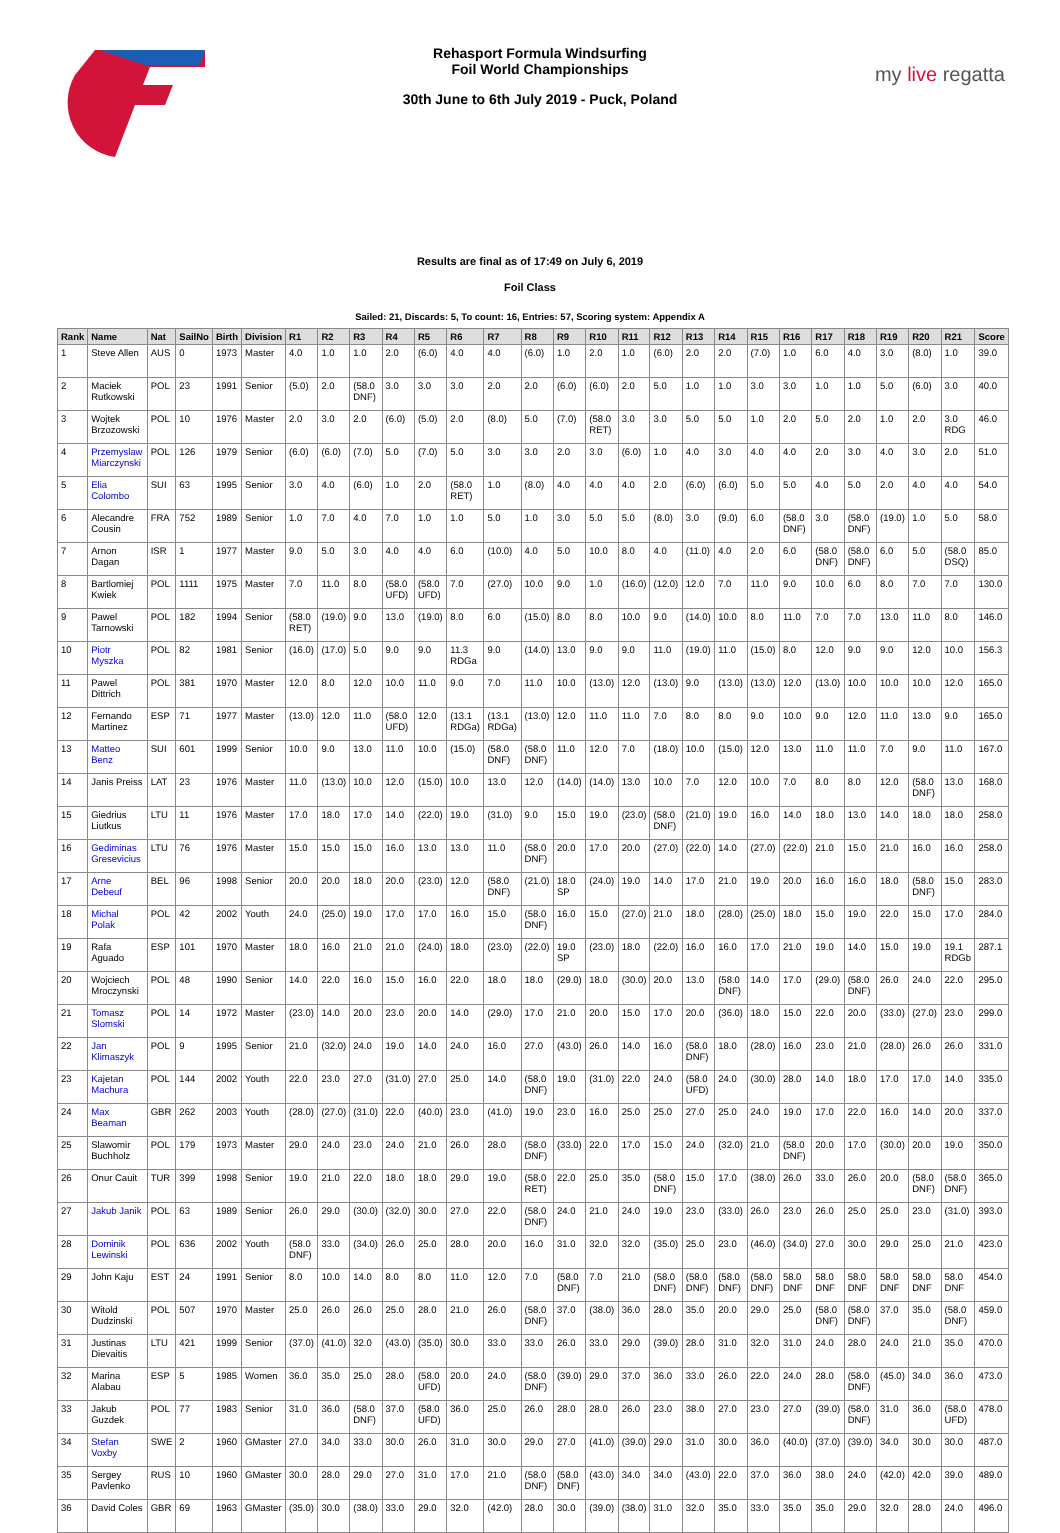Rehasport Formula Windsurfing
Foil World Championships
30th June to 6th July 2019 - Puck, Poland
my live regatta
Results are final as of 17:49 on July 6, 2019
Foil Class
Sailed: 21, Discards: 5, To count: 16, Entries: 57, Scoring system: Appendix A
| Rank | Name | Nat | SailNo | Birth | Division | R1 | R2 | R3 | R4 | R5 | R6 | R7 | R8 | R9 | R10 | R11 | R12 | R13 | R14 | R15 | R16 | R17 | R18 | R19 | R20 | R21 | Score |
| --- | --- | --- | --- | --- | --- | --- | --- | --- | --- | --- | --- | --- | --- | --- | --- | --- | --- | --- | --- | --- | --- | --- | --- | --- | --- | --- | --- |
| 1 | Steve Allen | AUS | 0 | 1973 | Master | 4.0 | 1.0 | 1.0 | 2.0 | (6.0) | 4.0 | 4.0 | (6.0) | 1.0 | 2.0 | 1.0 | (6.0) | 2.0 | 2.0 | (7.0) | 1.0 | 6.0 | 4.0 | 3.0 | (8.0) | 1.0 | 39.0 |
| 2 | Maciek Rutkowski | POL | 23 | 1991 | Senior | (5.0) | 2.0 | (58.0 DNF) | 3.0 | 3.0 | 3.0 | 2.0 | 2.0 | (6.0) | (6.0) | 2.0 | 5.0 | 1.0 | 1.0 | 3.0 | 3.0 | 1.0 | 1.0 | 5.0 | (6.0) | 3.0 | 40.0 |
| 3 | Wojtek Brzozowski | POL | 10 | 1976 | Master | 2.0 | 3.0 | 2.0 | (6.0) | (5.0) | 2.0 | (8.0) | 5.0 | (7.0) | (58.0 RET) | 3.0 | 3.0 | 5.0 | 5.0 | 1.0 | 2.0 | 5.0 | 2.0 | 1.0 | 2.0 | 3.0 RDG | 46.0 |
| 4 | Przemyslaw Miarczynski | POL | 126 | 1979 | Senior | (6.0) | (6.0) | (7.0) | 5.0 | (7.0) | 5.0 | 3.0 | 3.0 | 2.0 | 3.0 | (6.0) | 1.0 | 4.0 | 3.0 | 4.0 | 4.0 | 2.0 | 3.0 | 4.0 | 3.0 | 2.0 | 51.0 |
| 5 | Elia Colombo | SUI | 63 | 1995 | Senior | 3.0 | 4.0 | (6.0) | 1.0 | 2.0 | (58.0 RET) | 1.0 | (8.0) | 4.0 | 4.0 | 4.0 | 2.0 | (6.0) | (6.0) | 5.0 | 5.0 | 4.0 | 5.0 | 2.0 | 4.0 | 4.0 | 54.0 |
| 6 | Alecandre Cousin | FRA | 752 | 1989 | Senior | 1.0 | 7.0 | 4.0 | 7.0 | 1.0 | 1.0 | 5.0 | 1.0 | 3.0 | 5.0 | 5.0 | (8.0) | 3.0 | (9.0) | 6.0 | (58.0 DNF) | 3.0 | (58.0 DNF) | (19.0) | 1.0 | 5.0 | 58.0 |
| 7 | Arnon Dagan | ISR | 1 | 1977 | Master | 9.0 | 5.0 | 3.0 | 4.0 | 4.0 | 6.0 | (10.0) | 4.0 | 5.0 | 10.0 | 8.0 | 4.0 | (11.0) | 4.0 | 2.0 | 6.0 | (58.0 DNF) | (58.0 DNF) | 6.0 | 5.0 | (58.0 DSQ) | 85.0 |
| 8 | Bartlomiej Kwiek | POL | 1111 | 1975 | Master | 7.0 | 11.0 | 8.0 | (58.0 UFD) | (58.0 UFD) | 7.0 | (27.0) | 10.0 | 9.0 | 1.0 | (16.0) | (12.0) | 12.0 | 7.0 | 11.0 | 9.0 | 10.0 | 6.0 | 8.0 | 7.0 | 7.0 | 130.0 |
| 9 | Pawel Tarnowski | POL | 182 | 1994 | Senior | (58.0 RET) | (19.0) | 9.0 | 13.0 | (19.0) | 8.0 | 6.0 | (15.0) | 8.0 | 8.0 | 10.0 | 9.0 | (14.0) | 10.0 | 8.0 | 11.0 | 7.0 | 7.0 | 13.0 | 11.0 | 8.0 | 146.0 |
| 10 | Piotr Myszka | POL | 82 | 1981 | Senior | (16.0) | (17.0) | 5.0 | 9.0 | 9.0 | 11.3 RDGa | 9.0 | (14.0) | 13.0 | 9.0 | 9.0 | 11.0 | (19.0) | 11.0 | (15.0) | 8.0 | 12.0 | 9.0 | 9.0 | 12.0 | 10.0 | 156.3 |
| 11 | Pawel Dittrich | POL | 381 | 1970 | Master | 12.0 | 8.0 | 12.0 | 10.0 | 11.0 | 9.0 | 7.0 | 11.0 | 10.0 | (13.0) | 12.0 | (13.0) | 9.0 | (13.0) | (13.0) | 12.0 | (13.0) | 10.0 | 10.0 | 10.0 | 12.0 | 165.0 |
| 12 | Fernando Martinez | ESP | 71 | 1977 | Master | (13.0) | 12.0 | 11.0 | (58.0 UFD) | 12.0 | (13.1 RDGa) | (13.1 RDGa) | (13.0) | 12.0 | 11.0 | 11.0 | 7.0 | 8.0 | 8.0 | 9.0 | 10.0 | 9.0 | 12.0 | 11.0 | 13.0 | 9.0 | 165.0 |
| 13 | Matteo Benz | SUI | 601 | 1999 | Senior | 10.0 | 9.0 | 13.0 | 11.0 | 10.0 | (15.0) | (58.0 DNF) | (58.0 DNF) | 11.0 | 12.0 | 7.0 | (18.0) | 10.0 | (15.0) | 12.0 | 13.0 | 11.0 | 11.0 | 7.0 | 9.0 | 11.0 | 167.0 |
| 14 | Janis Preiss | LAT | 23 | 1976 | Master | 11.0 | (13.0) | 10.0 | 12.0 | (15.0) | 10.0 | 13.0 | 12.0 | (14.0) | (14.0) | 13.0 | 10.0 | 7.0 | 12.0 | 10.0 | 7.0 | 8.0 | 8.0 | 12.0 | (58.0 DNF) | 13.0 | 168.0 |
| 15 | Giedrius Liutkus | LTU | 11 | 1976 | Master | 17.0 | 18.0 | 17.0 | 14.0 | (22.0) | 19.0 | (31.0) | 9.0 | 15.0 | 19.0 | (23.0) | (58.0 DNF) | (21.0) | 19.0 | 16.0 | 14.0 | 18.0 | 13.0 | 14.0 | 18.0 | 18.0 | 258.0 |
| 16 | Gediminas Gresevicius | LTU | 76 | 1976 | Master | 15.0 | 15.0 | 15.0 | 16.0 | 13.0 | 13.0 | 11.0 | (58.0 DNF) | 20.0 | 17.0 | 20.0 | (27.0) | (22.0) | 14.0 | (27.0) | (22.0) | 21.0 | 15.0 | 21.0 | 16.0 | 16.0 | 258.0 |
| 17 | Arne Debeuf | BEL | 96 | 1998 | Senior | 20.0 | 20.0 | 18.0 | 20.0 | (23.0) | 12.0 | (58.0 DNF) | (21.0) | 18.0 SP | (24.0) | 19.0 | 14.0 | 17.0 | 21.0 | 19.0 | 20.0 | 16.0 | 16.0 | 18.0 | (58.0 DNF) | 15.0 | 283.0 |
| 18 | Michal Polak | POL | 42 | 2002 | Youth | 24.0 | (25.0) | 19.0 | 17.0 | 17.0 | 16.0 | 15.0 | (58.0 DNF) | 16.0 | 15.0 | (27.0) | 21.0 | 18.0 | (28.0) | (25.0) | 18.0 | 15.0 | 19.0 | 22.0 | 15.0 | 17.0 | 284.0 |
| 19 | Rafa Aguado | ESP | 101 | 1970 | Master | 18.0 | 16.0 | 21.0 | 21.0 | (24.0) | 18.0 | (23.0) | (22.0) | 19.0 SP | (23.0) | 18.0 | (22.0) | 16.0 | 16.0 | 17.0 | 21.0 | 19.0 | 14.0 | 15.0 | 19.0 | 19.1 RDGb | 287.1 |
| 20 | Wojciech Mroczynski | POL | 48 | 1990 | Senior | 14.0 | 22.0 | 16.0 | 15.0 | 16.0 | 22.0 | 18.0 | 18.0 | (29.0) | 18.0 | (30.0) | 20.0 | 13.0 | (58.0 DNF) | 14.0 | 17.0 | (29.0) | (58.0 DNF) | 26.0 | 24.0 | 22.0 | 295.0 |
| 21 | Tomasz Slomski | POL | 14 | 1972 | Master | (23.0) | 14.0 | 20.0 | 23.0 | 20.0 | 14.0 | (29.0) | 17.0 | 21.0 | 20.0 | 15.0 | 17.0 | 20.0 | (36.0) | 18.0 | 15.0 | 22.0 | 20.0 | (33.0) | (27.0) | 23.0 | 299.0 |
| 22 | Jan Klimaszyk | POL | 9 | 1995 | Senior | 21.0 | (32.0) | 24.0 | 19.0 | 14.0 | 24.0 | 16.0 | 27.0 | (43.0) | 26.0 | 14.0 | 16.0 | (58.0 DNF) | 18.0 | (28.0) | 16.0 | 23.0 | 21.0 | (28.0) | 26.0 | 26.0 | 331.0 |
| 23 | Kajetan Machura | POL | 144 | 2002 | Youth | 22.0 | 23.0 | 27.0 | (31.0) | 27.0 | 25.0 | 14.0 | (58.0 DNF) | 19.0 | (31.0) | 22.0 | 24.0 | (58.0 UFD) | 24.0 | (30.0) | 28.0 | 14.0 | 18.0 | 17.0 | 17.0 | 14.0 | 335.0 |
| 24 | Max Beaman | GBR | 262 | 2003 | Youth | (28.0) | (27.0) | (31.0) | 22.0 | (40.0) | 23.0 | (41.0) | 19.0 | 23.0 | 16.0 | 25.0 | 25.0 | 27.0 | 25.0 | 24.0 | 19.0 | 17.0 | 22.0 | 16.0 | 14.0 | 20.0 | 337.0 |
| 25 | Slawomir Buchholz | POL | 179 | 1973 | Master | 29.0 | 24.0 | 23.0 | 24.0 | 21.0 | 26.0 | 28.0 | (58.0 DNF) | (33.0) | 22.0 | 17.0 | 15.0 | 24.0 | (32.0) | 21.0 | (58.0 DNF) | 20.0 | 17.0 | (30.0) | 20.0 | 19.0 | 350.0 |
| 26 | Onur Cauit | TUR | 399 | 1998 | Senior | 19.0 | 21.0 | 22.0 | 18.0 | 18.0 | 29.0 | 19.0 | (58.0 RET) | 22.0 | 25.0 | 35.0 | (58.0 DNF) | 15.0 | 17.0 | (38.0) | 26.0 | 33.0 | 26.0 | 20.0 | (58.0 DNF) | (58.0 DNF) | 365.0 |
| 27 | Jakub Janik | POL | 63 | 1989 | Senior | 26.0 | 29.0 | (30.0) | (32.0) | 30.0 | 27.0 | 22.0 | (58.0 DNF) | 24.0 | 21.0 | 24.0 | 19.0 | 23.0 | (33.0) | 26.0 | 23.0 | 26.0 | 25.0 | 25.0 | 23.0 | (31.0) | 393.0 |
| 28 | Dominik Lewinski | POL | 636 | 2002 | Youth | (58.0 DNF) | 33.0 | (34.0) | 26.0 | 25.0 | 28.0 | 20.0 | 16.0 | 31.0 | 32.0 | 32.0 | (35.0) | 25.0 | 23.0 | (46.0) | (34.0) | 27.0 | 30.0 | 29.0 | 25.0 | 21.0 | 423.0 |
| 29 | John Kaju | EST | 24 | 1991 | Senior | 8.0 | 10.0 | 14.0 | 8.0 | 8.0 | 11.0 | 12.0 | 7.0 | (58.0 DNF) | 7.0 | 21.0 | (58.0 DNF) | (58.0 DNF) | (58.0 DNF) | (58.0 DNF) | 58.0 DNF | 58.0 DNF | 58.0 DNF | 58.0 DNF | 58.0 DNF | 58.0 DNF | 454.0 |
| 30 | Witold Dudzinski | POL | 507 | 1970 | Master | 25.0 | 26.0 | 26.0 | 25.0 | 28.0 | 21.0 | 26.0 | (58.0 DNF) | 37.0 | (38.0) | 36.0 | 28.0 | 35.0 | 20.0 | 29.0 | 25.0 | (58.0 DNF) | (58.0 DNF) | 37.0 | 35.0 | (58.0 DNF) | 459.0 |
| 31 | Justinas Dievaitis | LTU | 421 | 1999 | Senior | (37.0) | (41.0) | 32.0 | (43.0) | (35.0) | 30.0 | 33.0 | 33.0 | 26.0 | 33.0 | 29.0 | (39.0) | 28.0 | 31.0 | 32.0 | 31.0 | 24.0 | 28.0 | 24.0 | 21.0 | 35.0 | 470.0 |
| 32 | Marina Alabau | ESP | 5 | 1985 | Women | 36.0 | 35.0 | 25.0 | 28.0 | (58.0 UFD) | 20.0 | 24.0 | (58.0 DNF) | (39.0) | 29.0 | 37.0 | 36.0 | 33.0 | 26.0 | 22.0 | 24.0 | 28.0 | (58.0 DNF) | (45.0) | 34.0 | 36.0 | 473.0 |
| 33 | Jakub Guzdek | POL | 77 | 1983 | Senior | 31.0 | 36.0 | (58.0 DNF) | 37.0 | (58.0 UFD) | 36.0 | 25.0 | 26.0 | 28.0 | 28.0 | 26.0 | 23.0 | 38.0 | 27.0 | 23.0 | 27.0 | (39.0) | (58.0 DNF) | 31.0 | 36.0 | (58.0 UFD) | 478.0 |
| 34 | Stefan Voxby | SWE | 2 | 1960 | GMaster | 27.0 | 34.0 | 33.0 | 30.0 | 26.0 | 31.0 | 30.0 | 29.0 | 27.0 | (41.0) | (39.0) | 29.0 | 31.0 | 30.0 | 36.0 | (40.0) | (37.0) | (39.0) | 34.0 | 30.0 | 30.0 | 487.0 |
| 35 | Sergey Pavlenko | RUS | 10 | 1960 | GMaster | 30.0 | 28.0 | 29.0 | 27.0 | 31.0 | 17.0 | 21.0 | (58.0 DNF) | (58.0 DNF) | (43.0) | 34.0 | 34.0 | (43.0) | 22.0 | 37.0 | 36.0 | 38.0 | 24.0 | (42.0) | 42.0 | 39.0 | 489.0 |
| 36 | David Coles | GBR | 69 | 1963 | GMaster | (35.0) | 30.0 | (38.0) | 33.0 | 29.0 | 32.0 | (42.0) | 28.0 | 30.0 | (39.0) | (38.0) | 31.0 | 32.0 | 35.0 | 33.0 | 35.0 | 35.0 | 29.0 | 32.0 | 28.0 | 24.0 | 496.0 |